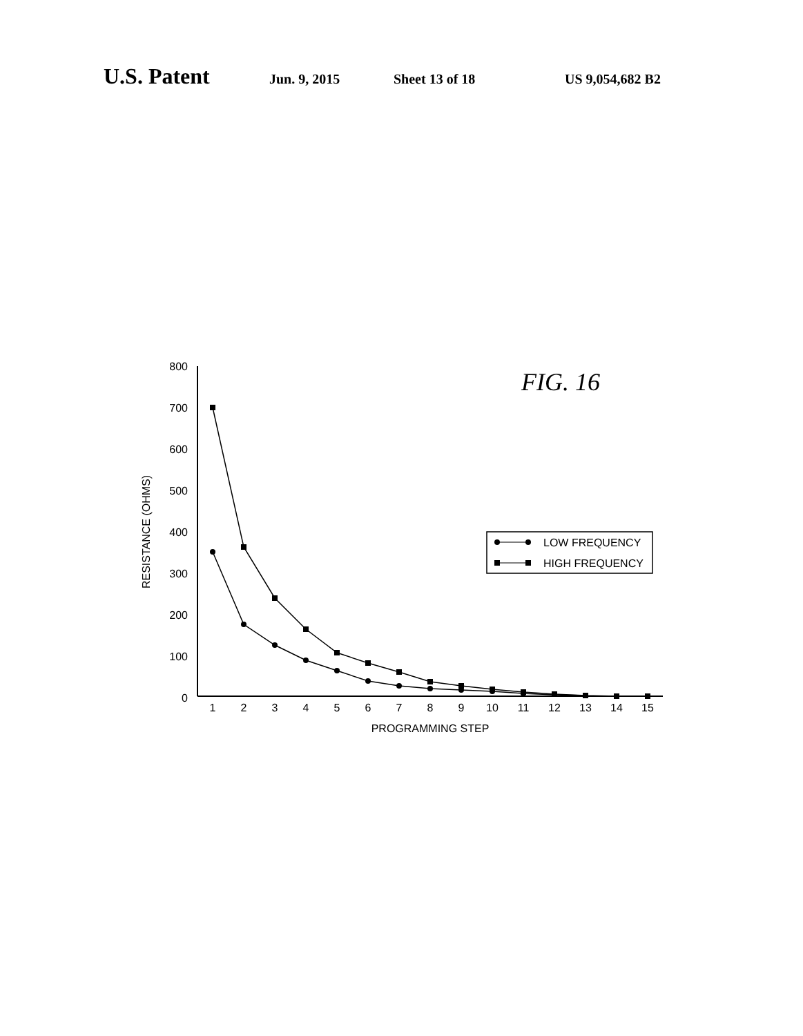U.S. Patent Jun. 9, 2015 Sheet 13 of 18 US 9,054,682 B2
FIG. 16
800
700
600
500
400
300
200
100
0
1
2
3
4
5
6
7
8
9
10
11
12
13
14
15
PROGRAMMING STEP
RESISTANCE (OHMS)
LOW FREQUENCY
HIGH FREQUENCY